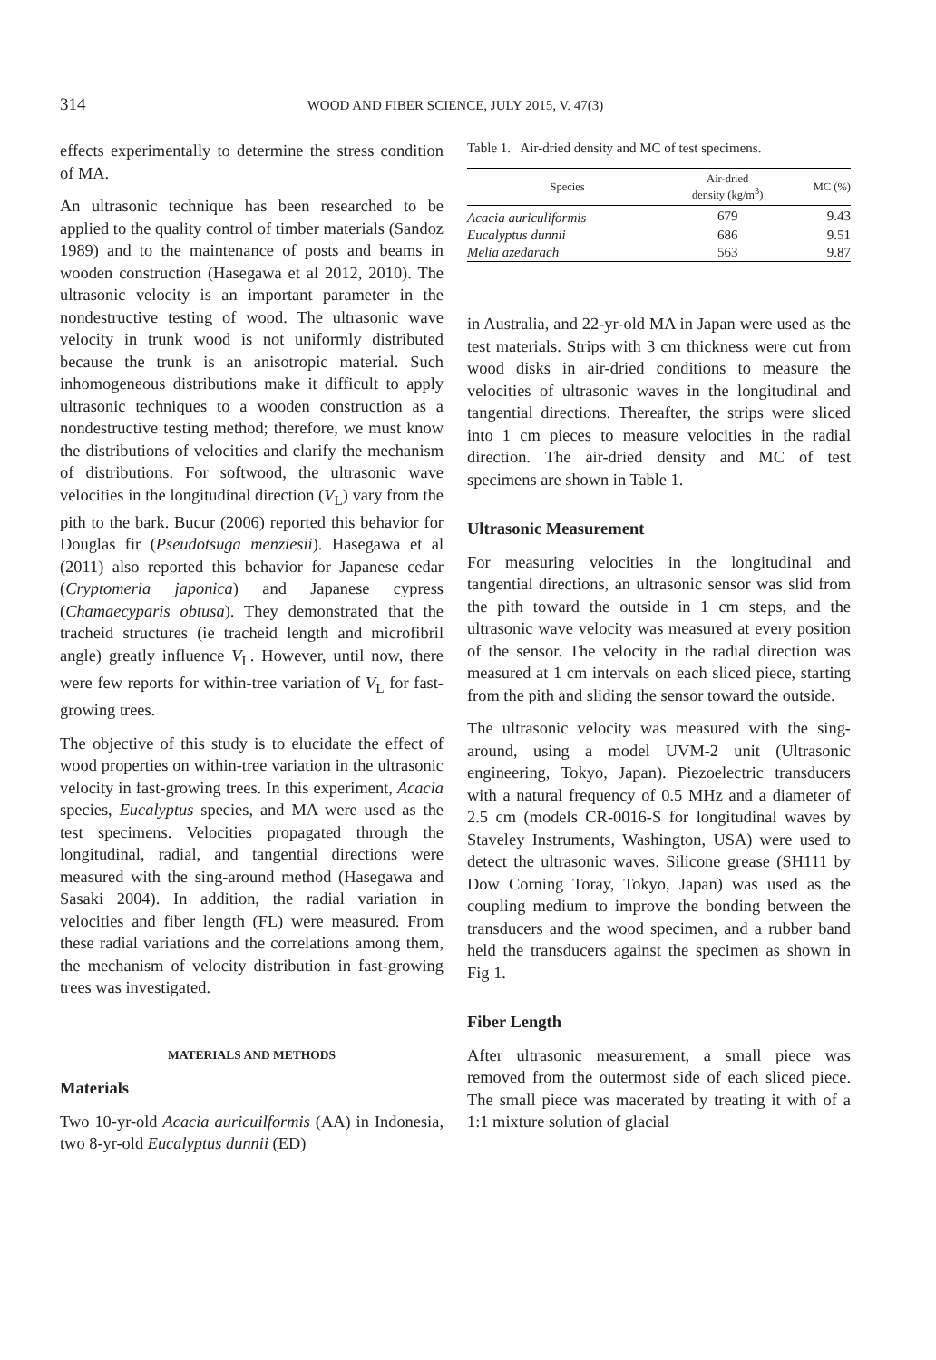314 WOOD AND FIBER SCIENCE, JULY 2015, V. 47(3)
effects experimentally to determine the stress condition of MA.
An ultrasonic technique has been researched to be applied to the quality control of timber materials (Sandoz 1989) and to the maintenance of posts and beams in wooden construction (Hasegawa et al 2012, 2010). The ultrasonic velocity is an important parameter in the nondestructive testing of wood. The ultrasonic wave velocity in trunk wood is not uniformly distributed because the trunk is an anisotropic material. Such inhomogeneous distributions make it difficult to apply ultrasonic techniques to a wooden construction as a nondestructive testing method; therefore, we must know the distributions of velocities and clarify the mechanism of distributions. For softwood, the ultrasonic wave velocities in the longitudinal direction (V<sub>L</sub>) vary from the pith to the bark. Bucur (2006) reported this behavior for Douglas fir (Pseudotsuga menziesii). Hasegawa et al (2011) also reported this behavior for Japanese cedar (Cryptomeria japonica) and Japanese cypress (Chamaecyparis obtusa). They demonstrated that the tracheid structures (ie tracheid length and microfibril angle) greatly influence V<sub>L</sub>. However, until now, there were few reports for within-tree variation of V<sub>L</sub> for fast-growing trees.
The objective of this study is to elucidate the effect of wood properties on within-tree variation in the ultrasonic velocity in fast-growing trees. In this experiment, Acacia species, Eucalyptus species, and MA were used as the test specimens. Velocities propagated through the longitudinal, radial, and tangential directions were measured with the sing-around method (Hasegawa and Sasaki 2004). In addition, the radial variation in velocities and fiber length (FL) were measured. From these radial variations and the correlations among them, the mechanism of velocity distribution in fast-growing trees was investigated.
MATERIALS AND METHODS
Materials
Two 10-yr-old Acacia auricuilformis (AA) in Indonesia, two 8-yr-old Eucalyptus dunnii (ED)
Table 1. Air-dried density and MC of test specimens.
| Species | Air-dried density (kg/m<sup>3</sup>) | MC (%) |
| --- | --- | --- |
| Acacia auriculiformis | 679 | 9.43 |
| Eucalyptus dunnii | 686 | 9.51 |
| Melia azedarach | 563 | 9.87 |
in Australia, and 22-yr-old MA in Japan were used as the test materials. Strips with 3 cm thickness were cut from wood disks in air-dried conditions to measure the velocities of ultrasonic waves in the longitudinal and tangential directions. Thereafter, the strips were sliced into 1 cm pieces to measure velocities in the radial direction. The air-dried density and MC of test specimens are shown in Table 1.
Ultrasonic Measurement
For measuring velocities in the longitudinal and tangential directions, an ultrasonic sensor was slid from the pith toward the outside in 1 cm steps, and the ultrasonic wave velocity was measured at every position of the sensor. The velocity in the radial direction was measured at 1 cm intervals on each sliced piece, starting from the pith and sliding the sensor toward the outside.
The ultrasonic velocity was measured with the sing-around, using a model UVM-2 unit (Ultrasonic engineering, Tokyo, Japan). Piezoelectric transducers with a natural frequency of 0.5 MHz and a diameter of 2.5 cm (models CR-0016-S for longitudinal waves by Staveley Instruments, Washington, USA) were used to detect the ultrasonic waves. Silicone grease (SH111 by Dow Corning Toray, Tokyo, Japan) was used as the coupling medium to improve the bonding between the transducers and the wood specimen, and a rubber band held the transducers against the specimen as shown in Fig 1.
Fiber Length
After ultrasonic measurement, a small piece was removed from the outermost side of each sliced piece. The small piece was macerated by treating it with of a 1:1 mixture solution of glacial